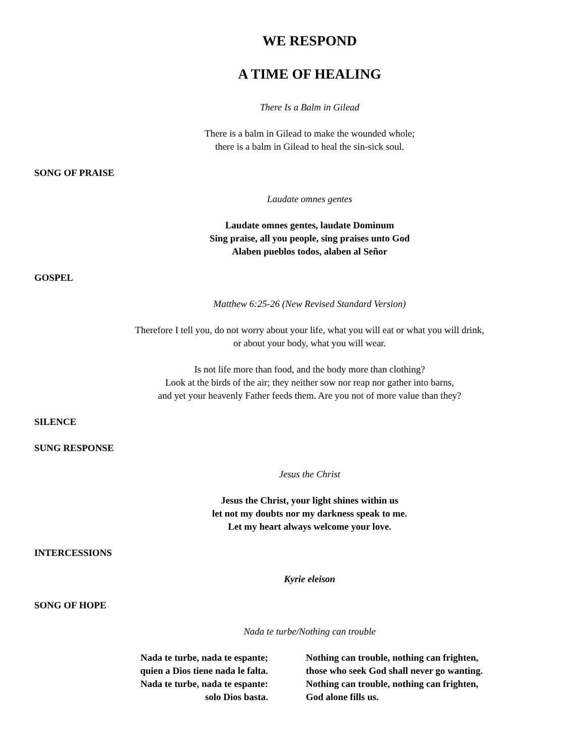WE RESPOND
A TIME OF HEALING
There Is a Balm in Gilead
There is a balm in Gilead to make the wounded whole;
there is a balm in Gilead to heal the sin-sick soul.
SONG OF PRAISE
Laudate omnes gentes
Laudate omnes gentes, laudate Dominum
Sing praise, all you people, sing praises unto God
Alaben pueblos todos, alaben al Señor
GOSPEL
Matthew 6:25-26 (New Revised Standard Version)
Therefore I tell you, do not worry about your life, what you will eat or what you will drink,
or about your body, what you will wear.
Is not life more than food, and the body more than clothing?
Look at the birds of the air; they neither sow nor reap nor gather into barns,
and yet your heavenly Father feeds them. Are you not of more value than they?
SILENCE
SUNG RESPONSE
Jesus the Christ
Jesus the Christ, your light shines within us
let not my doubts nor my darkness speak to me.
Let my heart always welcome your love.
INTERCESSIONS
Kyrie eleison
SONG OF HOPE
Nada te turbe/Nothing can trouble
Nada te turbe, nada te espante;
quien a Dios tiene nada le falta.
Nada te turbe, nada te espante:
solo Dios basta.
Nothing can trouble, nothing can frighten,
those who seek God shall never go wanting.
Nothing can trouble, nothing can frighten,
God alone fills us.